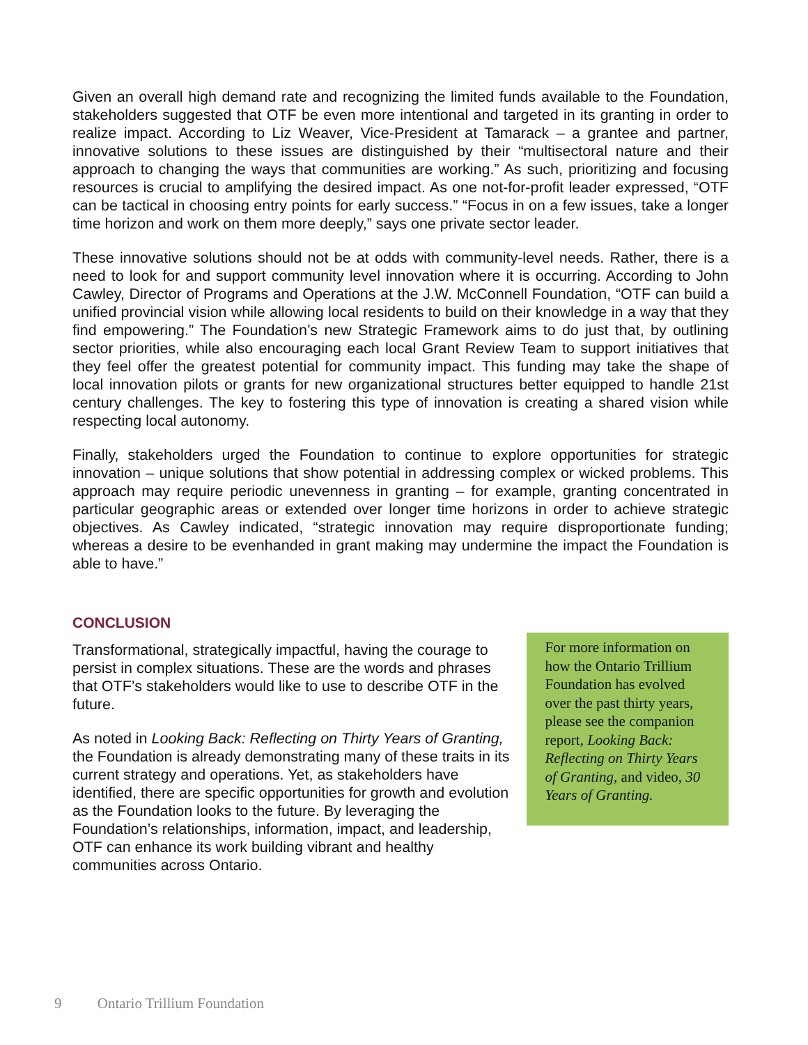Given an overall high demand rate and recognizing the limited funds available to the Foundation, stakeholders suggested that OTF be even more intentional and targeted in its granting in order to realize impact. According to Liz Weaver, Vice-President at Tamarack – a grantee and partner, innovative solutions to these issues are distinguished by their “multisectoral nature and their approach to changing the ways that communities are working.” As such, prioritizing and focusing resources is crucial to amplifying the desired impact. As one not-for-profit leader expressed, “OTF can be tactical in choosing entry points for early success.” “Focus in on a few issues, take a longer time horizon and work on them more deeply,” says one private sector leader.
These innovative solutions should not be at odds with community-level needs. Rather, there is a need to look for and support community level innovation where it is occurring. According to John Cawley, Director of Programs and Operations at the J.W. McConnell Foundation, “OTF can build a unified provincial vision while allowing local residents to build on their knowledge in a way that they find empowering.” The Foundation’s new Strategic Framework aims to do just that, by outlining sector priorities, while also encouraging each local Grant Review Team to support initiatives that they feel offer the greatest potential for community impact. This funding may take the shape of local innovation pilots or grants for new organizational structures better equipped to handle 21st century challenges. The key to fostering this type of innovation is creating a shared vision while respecting local autonomy.
Finally, stakeholders urged the Foundation to continue to explore opportunities for strategic innovation – unique solutions that show potential in addressing complex or wicked problems. This approach may require periodic unevenness in granting – for example, granting concentrated in particular geographic areas or extended over longer time horizons in order to achieve strategic objectives. As Cawley indicated, “strategic innovation may require disproportionate funding; whereas a desire to be evenhanded in grant making may undermine the impact the Foundation is able to have.”
CONCLUSION
Transformational, strategically impactful, having the courage to persist in complex situations. These are the words and phrases that OTF’s stakeholders would like to use to describe OTF in the future.
As noted in Looking Back: Reflecting on Thirty Years of Granting, the Foundation is already demonstrating many of these traits in its current strategy and operations. Yet, as stakeholders have identified, there are specific opportunities for growth and evolution as the Foundation looks to the future. By leveraging the Foundation’s relationships, information, impact, and leadership, OTF can enhance its work building vibrant and healthy communities across Ontario.
For more information on how the Ontario Trillium Foundation has evolved over the past thirty years, please see the companion report, Looking Back: Reflecting on Thirty Years of Granting, and video, 30 Years of Granting.
9 Ontario Trillium Foundation